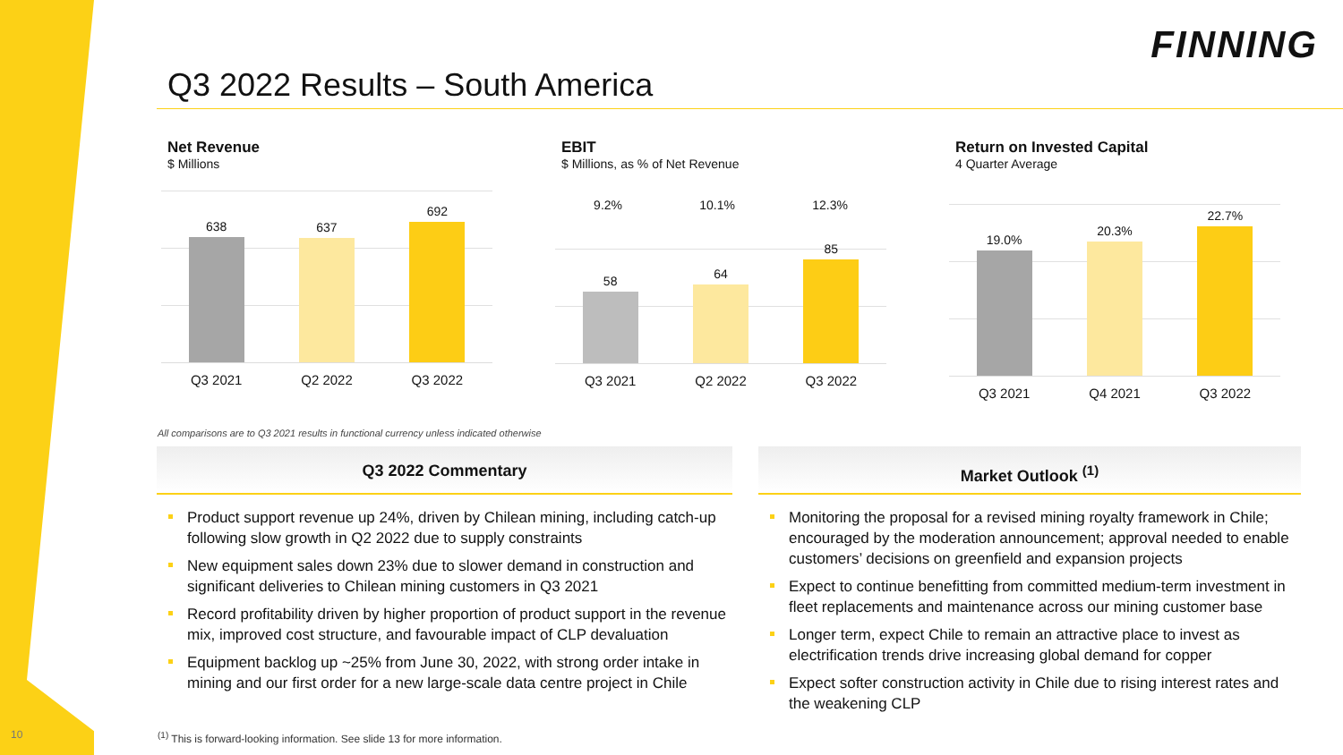FINNING
Q3 2022 Results – South America
Net Revenue
$ Millions
638
637
692
Q3 2021 Q2 2022 Q3 2022
EBIT
$ Millions, as % of Net Revenue
9.2% 10.1% 12.3%
58
64
85
Q3 2021 Q2 2022 Q3 2022
Return on Invested Capital
4 Quarter Average
19.0%
20.3%
22.7%
Q3 2021 Q4 2021 Q3 2022
All comparisons are to Q3 2021 results in functional currency unless indicated otherwise
Q3 2022 Commentary
Product support revenue up 24%, driven by Chilean mining, including catch-up following slow growth in Q2 2022 due to supply constraints
New equipment sales down 23% due to slower demand in construction and significant deliveries to Chilean mining customers in Q3 2021
Record profitability driven by higher proportion of product support in the revenue mix, improved cost structure, and favourable impact of CLP devaluation
Equipment backlog up ~25% from June 30, 2022, with strong order intake in mining and our first order for a new large-scale data centre project in Chile
Market Outlook <sup>(1)</sup>
Monitoring the proposal for a revised mining royalty framework in Chile; encouraged by the moderation announcement; approval needed to enable customers’ decisions on greenfield and expansion projects
Expect to continue benefitting from committed medium-term investment in fleet replacements and maintenance across our mining customer base
Longer term, expect Chile to remain an attractive place to invest as electrification trends drive increasing global demand for copper
Expect softer construction activity in Chile due to rising interest rates and the weakening CLP
<sup>(1)</sup> This is forward-looking information. See slide 13 for more information.
10